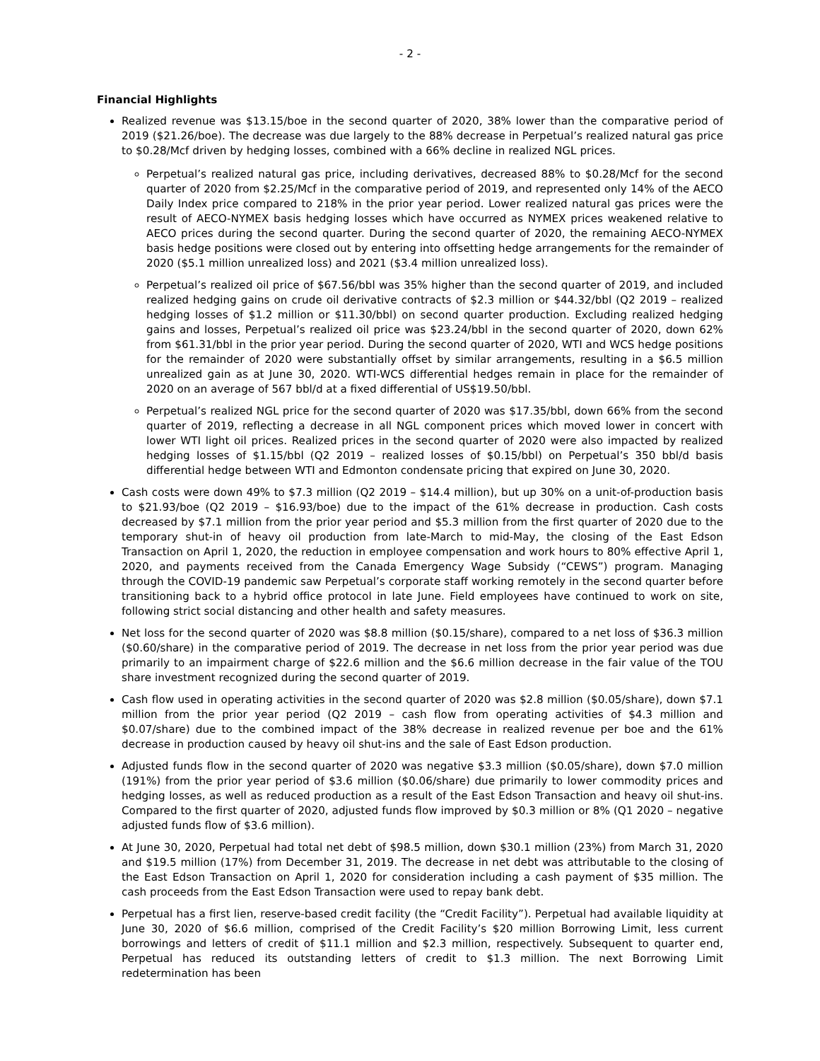- 2 -
Financial Highlights
Realized revenue was $13.15/boe in the second quarter of 2020, 38% lower than the comparative period of 2019 ($21.26/boe). The decrease was due largely to the 88% decrease in Perpetual’s realized natural gas price to $0.28/Mcf driven by hedging losses, combined with a 66% decline in realized NGL prices.
Perpetual’s realized natural gas price, including derivatives, decreased 88% to $0.28/Mcf for the second quarter of 2020 from $2.25/Mcf in the comparative period of 2019, and represented only 14% of the AECO Daily Index price compared to 218% in the prior year period. Lower realized natural gas prices were the result of AECO-NYMEX basis hedging losses which have occurred as NYMEX prices weakened relative to AECO prices during the second quarter. During the second quarter of 2020, the remaining AECO-NYMEX basis hedge positions were closed out by entering into offsetting hedge arrangements for the remainder of 2020 ($5.1 million unrealized loss) and 2021 ($3.4 million unrealized loss).
Perpetual’s realized oil price of $67.56/bbl was 35% higher than the second quarter of 2019, and included realized hedging gains on crude oil derivative contracts of $2.3 million or $44.32/bbl (Q2 2019 – realized hedging losses of $1.2 million or $11.30/bbl) on second quarter production. Excluding realized hedging gains and losses, Perpetual’s realized oil price was $23.24/bbl in the second quarter of 2020, down 62% from $61.31/bbl in the prior year period. During the second quarter of 2020, WTI and WCS hedge positions for the remainder of 2020 were substantially offset by similar arrangements, resulting in a $6.5 million unrealized gain as at June 30, 2020. WTI-WCS differential hedges remain in place for the remainder of 2020 on an average of 567 bbl/d at a fixed differential of US$19.50/bbl.
Perpetual’s realized NGL price for the second quarter of 2020 was $17.35/bbl, down 66% from the second quarter of 2019, reflecting a decrease in all NGL component prices which moved lower in concert with lower WTI light oil prices. Realized prices in the second quarter of 2020 were also impacted by realized hedging losses of $1.15/bbl (Q2 2019 – realized losses of $0.15/bbl) on Perpetual’s 350 bbl/d basis differential hedge between WTI and Edmonton condensate pricing that expired on June 30, 2020.
Cash costs were down 49% to $7.3 million (Q2 2019 – $14.4 million), but up 30% on a unit-of-production basis to $21.93/boe (Q2 2019 – $16.93/boe) due to the impact of the 61% decrease in production. Cash costs decreased by $7.1 million from the prior year period and $5.3 million from the first quarter of 2020 due to the temporary shut-in of heavy oil production from late-March to mid-May, the closing of the East Edson Transaction on April 1, 2020, the reduction in employee compensation and work hours to 80% effective April 1, 2020, and payments received from the Canada Emergency Wage Subsidy (“CEWS”) program. Managing through the COVID-19 pandemic saw Perpetual’s corporate staff working remotely in the second quarter before transitioning back to a hybrid office protocol in late June. Field employees have continued to work on site, following strict social distancing and other health and safety measures.
Net loss for the second quarter of 2020 was $8.8 million ($0.15/share), compared to a net loss of $36.3 million ($0.60/share) in the comparative period of 2019. The decrease in net loss from the prior year period was due primarily to an impairment charge of $22.6 million and the $6.6 million decrease in the fair value of the TOU share investment recognized during the second quarter of 2019.
Cash flow used in operating activities in the second quarter of 2020 was $2.8 million ($0.05/share), down $7.1 million from the prior year period (Q2 2019 – cash flow from operating activities of $4.3 million and $0.07/share) due to the combined impact of the 38% decrease in realized revenue per boe and the 61% decrease in production caused by heavy oil shut-ins and the sale of East Edson production.
Adjusted funds flow in the second quarter of 2020 was negative $3.3 million ($0.05/share), down $7.0 million (191%) from the prior year period of $3.6 million ($0.06/share) due primarily to lower commodity prices and hedging losses, as well as reduced production as a result of the East Edson Transaction and heavy oil shut-ins. Compared to the first quarter of 2020, adjusted funds flow improved by $0.3 million or 8% (Q1 2020 – negative adjusted funds flow of $3.6 million).
At June 30, 2020, Perpetual had total net debt of $98.5 million, down $30.1 million (23%) from March 31, 2020 and $19.5 million (17%) from December 31, 2019. The decrease in net debt was attributable to the closing of the East Edson Transaction on April 1, 2020 for consideration including a cash payment of $35 million. The cash proceeds from the East Edson Transaction were used to repay bank debt.
Perpetual has a first lien, reserve-based credit facility (the “Credit Facility”). Perpetual had available liquidity at June 30, 2020 of $6.6 million, comprised of the Credit Facility’s $20 million Borrowing Limit, less current borrowings and letters of credit of $11.1 million and $2.3 million, respectively. Subsequent to quarter end, Perpetual has reduced its outstanding letters of credit to $1.3 million. The next Borrowing Limit redetermination has been